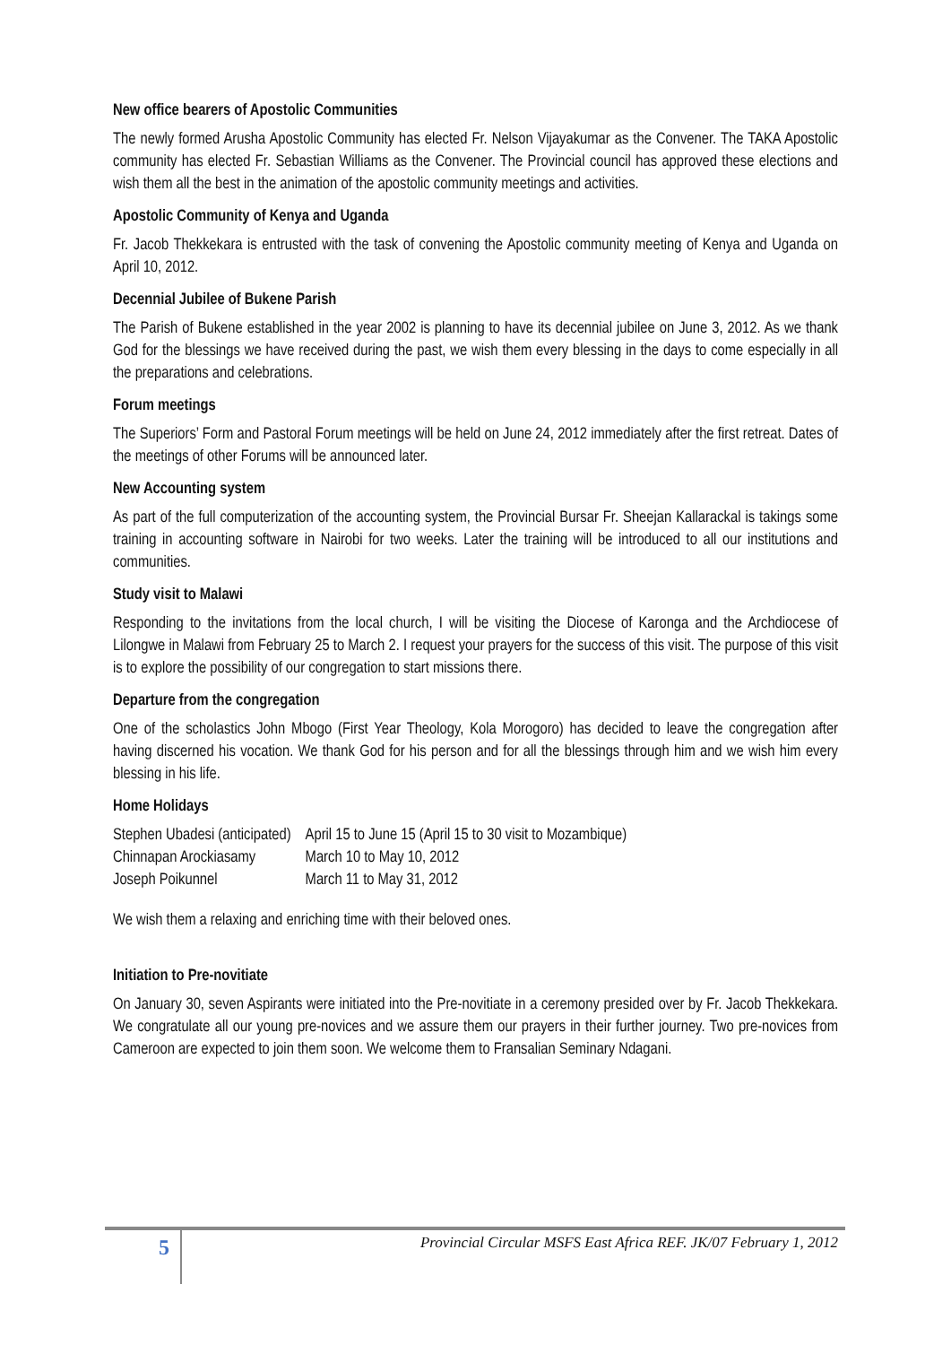New office bearers of Apostolic Communities
The newly formed Arusha Apostolic Community has elected Fr. Nelson Vijayakumar as the Convener. The TAKA Apostolic community has elected Fr. Sebastian Williams as the Convener. The Provincial council has approved these elections and wish them all the best in the animation of the apostolic community meetings and activities.
Apostolic Community of Kenya and Uganda
Fr. Jacob Thekkekara is entrusted with the task of convening the Apostolic community meeting of Kenya and Uganda on April 10, 2012.
Decennial Jubilee of Bukene Parish
The Parish of Bukene established in the year 2002 is planning to have its decennial jubilee on June 3, 2012. As we thank God for the blessings we have received during the past, we wish them every blessing in the days to come especially in all the preparations and celebrations.
Forum meetings
The Superiors’ Form and Pastoral Forum meetings will be held on June 24, 2012 immediately after the first retreat. Dates of the meetings of other Forums will be announced later.
New Accounting system
As part of the full computerization of the accounting system, the Provincial Bursar Fr. Sheejan Kallarackal is takings some training in accounting software in Nairobi for two weeks. Later the training will be introduced to all our institutions and communities.
Study visit to Malawi
Responding to the invitations from the local church, I will be visiting the Diocese of Karonga and the Archdiocese of Lilongwe in Malawi from February 25 to March 2. I request your prayers for the success of this visit. The purpose of this visit is to explore the possibility of our congregation to start missions there.
Departure from the congregation
One of the scholastics John Mbogo (First Year Theology, Kola Morogoro) has decided to leave the congregation after having discerned his vocation. We thank God for his person and for all the blessings through him and we wish him every blessing in his life.
Home Holidays
| Stephen Ubadesi (anticipated) | April 15 to June 15 (April 15 to 30 visit to Mozambique) |
| Chinnapan Arockiasamy | March 10 to May 10, 2012 |
| Joseph Poikunnel | March 11 to May 31, 2012 |
We wish them a relaxing and enriching time with their beloved ones.
Initiation to Pre-novitiate
On January 30, seven Aspirants were initiated into the Pre-novitiate in a ceremony presided over by Fr. Jacob Thekkekara. We congratulate all our young pre-novices and we assure them our prayers in their further journey. Two pre-novices from Cameroon are expected to join them soon. We welcome them to Fransalian Seminary Ndagani.
5
Provincial Circular MSFS East Africa REF. JK/07 February 1, 2012